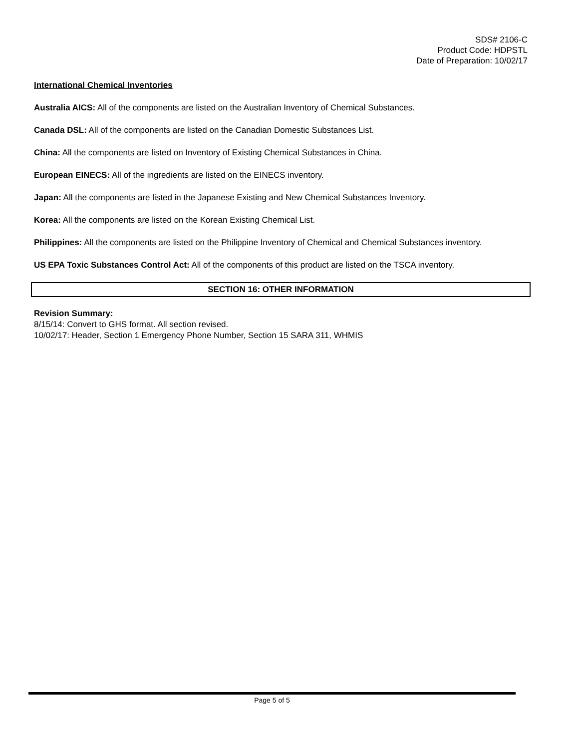SDS# 2106-C
Product Code: HDPSTL
Date of Preparation: 10/02/17
International Chemical Inventories
Australia AICS: All of the components are listed on the Australian Inventory of Chemical Substances.
Canada DSL: All of the components are listed on the Canadian Domestic Substances List.
China: All the components are listed on Inventory of Existing Chemical Substances in China.
European EINECS: All of the ingredients are listed on the EINECS inventory.
Japan: All the components are listed in the Japanese Existing and New Chemical Substances Inventory.
Korea: All the components are listed on the Korean Existing Chemical List.
Philippines: All the components are listed on the Philippine Inventory of Chemical and Chemical Substances inventory.
US EPA Toxic Substances Control Act: All of the components of this product are listed on the TSCA inventory.
SECTION 16: OTHER INFORMATION
Revision Summary:
8/15/14: Convert to GHS format. All section revised.
10/02/17: Header, Section 1 Emergency Phone Number, Section 15 SARA 311, WHMIS
Page 5 of 5